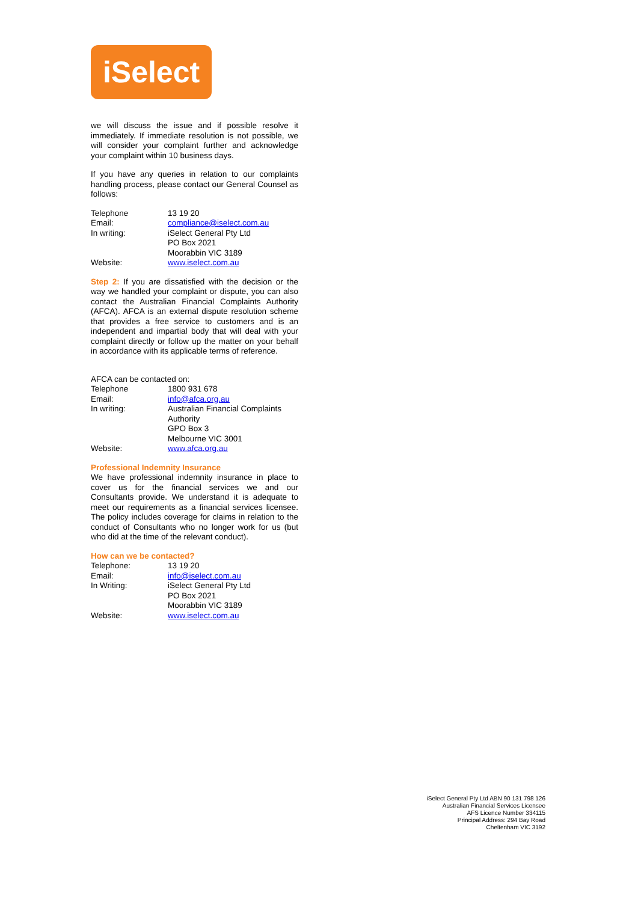iSelect
we will discuss the issue and if possible resolve it immediately. If immediate resolution is not possible, we will consider your complaint further and acknowledge your complaint within 10 business days.
If you have any queries in relation to our complaints handling process, please contact our General Counsel as follows:
| Telephone | 13 19 20 |
| Email: | compliance@iselect.com.au |
| In writing: | iSelect General Pty Ltd PO Box 2021 Moorabbin VIC 3189 |
| Website: | www.iselect.com.au |
Step 2: If you are dissatisfied with the decision or the way we handled your complaint or dispute, you can also contact the Australian Financial Complaints Authority (AFCA). AFCA is an external dispute resolution scheme that provides a free service to customers and is an independent and impartial body that will deal with your complaint directly or follow up the matter on your behalf in accordance with its applicable terms of reference.
AFCA can be contacted on:
| Telephone | 1800 931 678 |
| Email: | info@afca.org.au |
| In writing: | Australian Financial Complaints Authority GPO Box 3 Melbourne VIC 3001 |
| Website: | www.afca.org.au |
Professional Indemnity Insurance
We have professional indemnity insurance in place to cover us for the financial services we and our Consultants provide. We understand it is adequate to meet our requirements as a financial services licensee. The policy includes coverage for claims in relation to the conduct of Consultants who no longer work for us (but who did at the time of the relevant conduct).
How can we be contacted?
| Telephone: | 13 19 20 |
| Email: | info@iselect.com.au |
| In Writing: | iSelect General Pty Ltd PO Box 2021 Moorabbin VIC 3189 |
| Website: | www.iselect.com.au |
iSelect General Pty Ltd ABN 90 131 798 126
Australian Financial Services Licensee
AFS Licence Number 334115
Principal Address: 294 Bay Road
Cheltenham VIC 3192